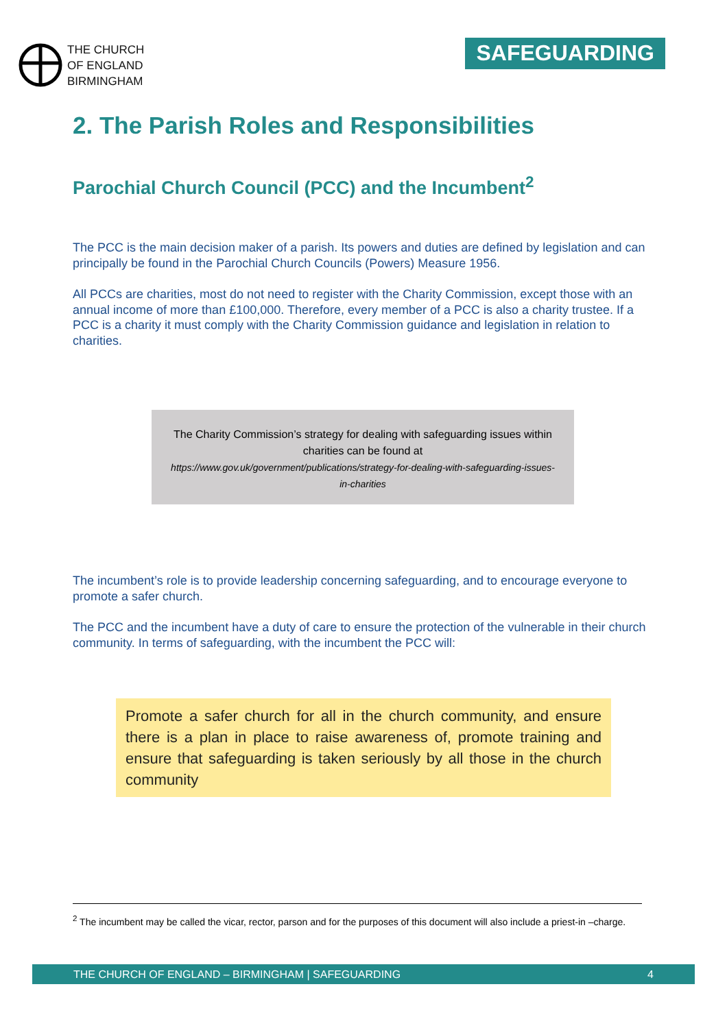THE CHURCH
OF ENGLAND
BIRMINGHAM
SAFEGUARDING
2. The Parish Roles and Responsibilities
Parochial Church Council (PCC) and the Incumbent<sup>2</sup>
The PCC is the main decision maker of a parish. Its powers and duties are defined by legislation and can principally be found in the Parochial Church Councils (Powers) Measure 1956.
All PCCs are charities, most do not need to register with the Charity Commission, except those with an annual income of more than £100,000. Therefore, every member of a PCC is also a charity trustee. If a PCC is a charity it must comply with the Charity Commission guidance and legislation in relation to charities.
The Charity Commission’s strategy for dealing with safeguarding issues within charities can be found at
https://www.gov.uk/government/publications/strategy-for-dealing-with-safeguarding-issues-in-charities
The incumbent’s role is to provide leadership concerning safeguarding, and to encourage everyone to promote a safer church.
The PCC and the incumbent have a duty of care to ensure the protection of the vulnerable in their church community. In terms of safeguarding, with the incumbent the PCC will:
Promote a safer church for all in the church community, and ensure there is a plan in place to raise awareness of, promote training and ensure that safeguarding is taken seriously by all those in the church community
<sup>2</sup> The incumbent may be called the vicar, rector, parson and for the purposes of this document will also include a priest-in –charge.
THE CHURCH OF ENGLAND – BIRMINGHAM | SAFEGUARDING 4